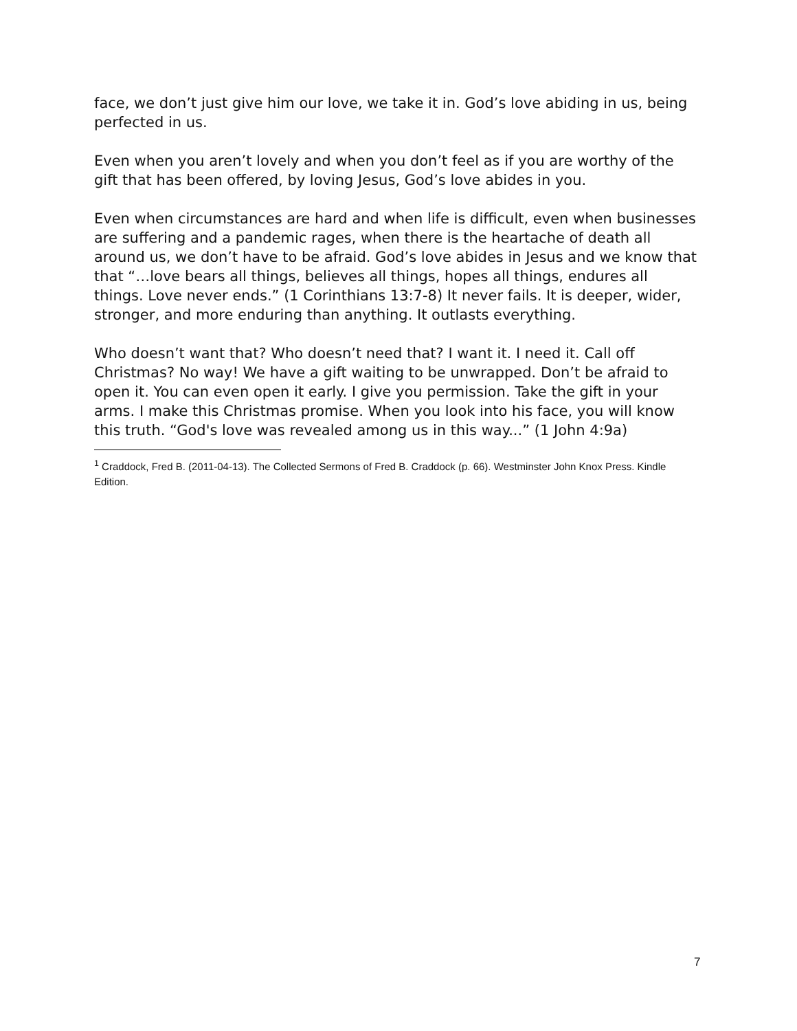face, we don’t just give him our love, we take it in. God’s love abiding in us, being perfected in us.
Even when you aren’t lovely and when you don’t feel as if you are worthy of the gift that has been offered, by loving Jesus, God’s love abides in you.
Even when circumstances are hard and when life is difficult, even when businesses are suffering and a pandemic rages, when there is the heartache of death all around us, we don’t have to be afraid. God’s love abides in Jesus and we know that that “…love bears all things, believes all things, hopes all things, endures all things. Love never ends.” (1 Corinthians 13:7-8) It never fails. It is deeper, wider, stronger, and more enduring than anything. It outlasts everything.
Who doesn’t want that? Who doesn’t need that? I want it. I need it. Call off Christmas? No way! We have a gift waiting to be unwrapped. Don’t be afraid to open it. You can even open it early. I give you permission. Take the gift in your arms. I make this Christmas promise. When you look into his face, you will know this truth. “God's love was revealed among us in this way...” (1 John 4:9a)
<sup>1</sup> Craddock, Fred B. (2011-04-13). The Collected Sermons of Fred B. Craddock (p. 66). Westminster John Knox Press. Kindle Edition.
7